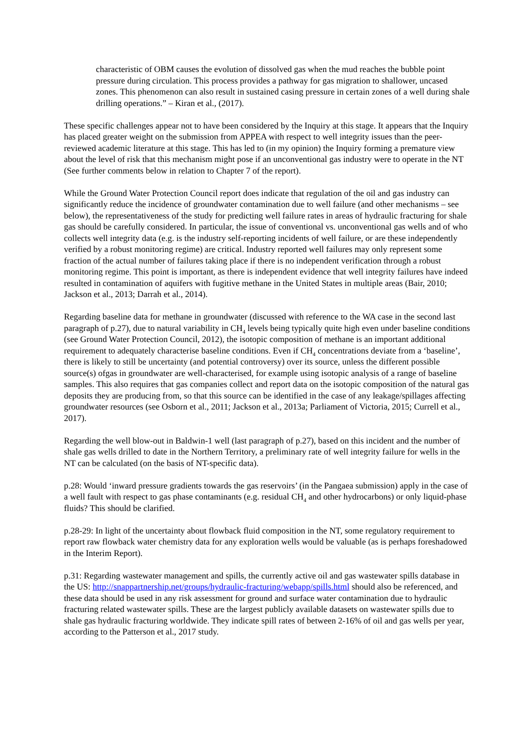characteristic of OBM causes the evolution of dissolved gas when the mud reaches the bubble point pressure during circulation. This process provides a pathway for gas migration to shallower, uncased zones. This phenomenon can also result in sustained casing pressure in certain zones of a well during shale drilling operations.” – Kiran et al., (2017).
These specific challenges appear not to have been considered by the Inquiry at this stage. It appears that the Inquiry has placed greater weight on the submission from APPEA with respect to well integrity issues than the peer-reviewed academic literature at this stage. This has led to (in my opinion) the Inquiry forming a premature view about the level of risk that this mechanism might pose if an unconventional gas industry were to operate in the NT (See further comments below in relation to Chapter 7 of the report).
While the Ground Water Protection Council report does indicate that regulation of the oil and gas industry can significantly reduce the incidence of groundwater contamination due to well failure (and other mechanisms – see below), the representativeness of the study for predicting well failure rates in areas of hydraulic fracturing for shale gas should be carefully considered. In particular, the issue of conventional vs. unconventional gas wells and of who collects well integrity data (e.g. is the industry self-reporting incidents of well failure, or are these independently verified by a robust monitoring regime) are critical. Industry reported well failures may only represent some fraction of the actual number of failures taking place if there is no independent verification through a robust monitoring regime. This point is important, as there is independent evidence that well integrity failures have indeed resulted in contamination of aquifers with fugitive methane in the United States in multiple areas (Bair, 2010; Jackson et al., 2013; Darrah et al., 2014).
Regarding baseline data for methane in groundwater (discussed with reference to the WA case in the second last paragraph of p.27), due to natural variability in CH<sub>4</sub> levels being typically quite high even under baseline conditions (see Ground Water Protection Council, 2012), the isotopic composition of methane is an important additional requirement to adequately characterise baseline conditions. Even if CH<sub>4</sub> concentrations deviate from a ‘baseline’, there is likely to still be uncertainty (and potential controversy) over its source, unless the different possible source(s) ofgas in groundwater are well-characterised, for example using isotopic analysis of a range of baseline samples. This also requires that gas companies collect and report data on the isotopic composition of the natural gas deposits they are producing from, so that this source can be identified in the case of any leakage/spillages affecting groundwater resources (see Osborn et al., 2011; Jackson et al., 2013a; Parliament of Victoria, 2015; Currell et al., 2017).
Regarding the well blow-out in Baldwin-1 well (last paragraph of p.27), based on this incident and the number of shale gas wells drilled to date in the Northern Territory, a preliminary rate of well integrity failure for wells in the NT can be calculated (on the basis of NT-specific data).
p.28: Would ‘inward pressure gradients towards the gas reservoirs’ (in the Pangaea submission) apply in the case of a well fault with respect to gas phase contaminants (e.g. residual CH<sub>4</sub> and other hydrocarbons) or only liquid-phase fluids? This should be clarified.
p.28-29: In light of the uncertainty about flowback fluid composition in the NT, some regulatory requirement to report raw flowback water chemistry data for any exploration wells would be valuable (as is perhaps foreshadowed in the Interim Report).
p.31: Regarding wastewater management and spills, the currently active oil and gas wastewater spills database in the US: http://snappartnership.net/groups/hydraulic-fracturing/webapp/spills.html should also be referenced, and these data should be used in any risk assessment for ground and surface water contamination due to hydraulic fracturing related wastewater spills. These are the largest publicly available datasets on wastewater spills due to shale gas hydraulic fracturing worldwide. They indicate spill rates of between 2-16% of oil and gas wells per year, according to the Patterson et al., 2017 study.